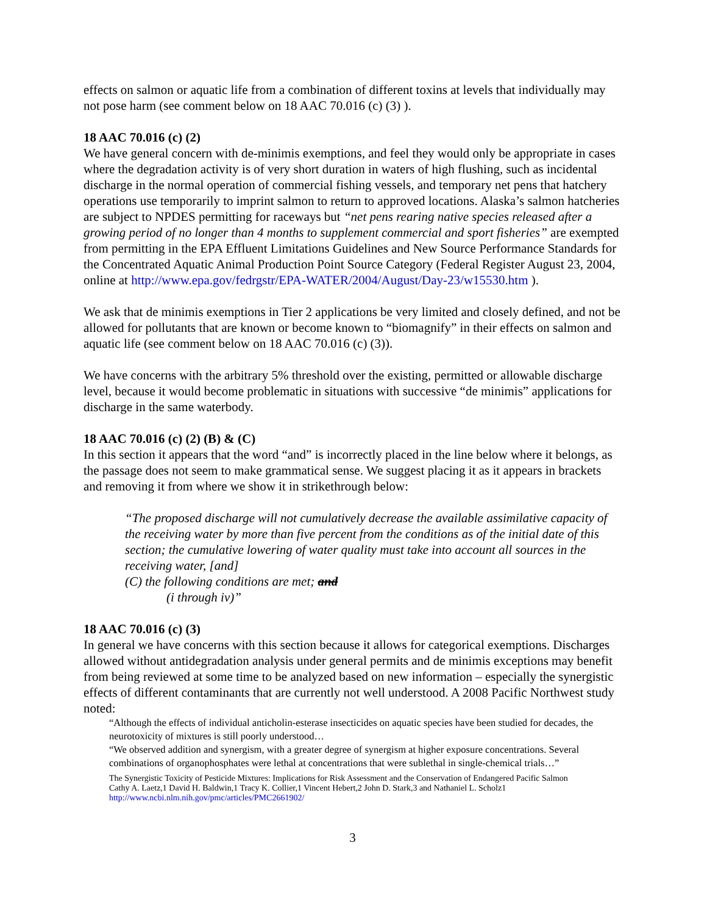effects on salmon or aquatic life from a combination of different toxins at levels that individually may not pose harm (see comment below on 18 AAC 70.016 (c) (3) ).
18 AAC 70.016 (c) (2)
We have general concern with de-minimis exemptions, and feel they would only be appropriate in cases where the degradation activity is of very short duration in waters of high flushing, such as incidental discharge in the normal operation of commercial fishing vessels, and temporary net pens that hatchery operations use temporarily to imprint salmon to return to approved locations. Alaska’s salmon hatcheries are subject to NPDES permitting for raceways but “net pens rearing native species released after a growing period of no longer than 4 months to supplement commercial and sport fisheries” are exempted from permitting in the EPA Effluent Limitations Guidelines and New Source Performance Standards for the Concentrated Aquatic Animal Production Point Source Category (Federal Register August 23, 2004, online at http://www.epa.gov/fedrgstr/EPA-WATER/2004/August/Day-23/w15530.htm ).
We ask that de minimis exemptions in Tier 2 applications be very limited and closely defined, and not be allowed for pollutants that are known or become known to “biomagnify” in their effects on salmon and aquatic life (see comment below on 18 AAC 70.016 (c) (3)).
We have concerns with the arbitrary 5% threshold over the existing, permitted or allowable discharge level, because it would become problematic in situations with successive “de minimis” applications for discharge in the same waterbody.
18 AAC 70.016 (c) (2) (B) & (C)
In this section it appears that the word “and” is incorrectly placed in the line below where it belongs, as the passage does not seem to make grammatical sense. We suggest placing it as it appears in brackets and removing it from where we show it in strikethrough below:
“The proposed discharge will not cumulatively decrease the available assimilative capacity of the receiving water by more than five percent from the conditions as of the initial date of this section; the cumulative lowering of water quality must take into account all sources in the receiving water, [and]
(C) the following conditions are met; and
(i through iv)”
18 AAC 70.016 (c) (3)
In general we have concerns with this section because it allows for categorical exemptions. Discharges allowed without antidegradation analysis under general permits and de minimis exceptions may benefit from being reviewed at some time to be analyzed based on new information – especially the synergistic effects of different contaminants that are currently not well understood. A 2008 Pacific Northwest study noted:
“Although the effects of individual anticholin-esterase insecticides on aquatic species have been studied for decades, the neurotoxicity of mixtures is still poorly understood…
“We observed addition and synergism, with a greater degree of synergism at higher exposure concentrations. Several combinations of organophosphates were lethal at concentrations that were sublethal in single-chemical trials…”
The Synergistic Toxicity of Pesticide Mixtures: Implications for Risk Assessment and the Conservation of Endangered Pacific Salmon
Cathy A. Laetz,1 David H. Baldwin,1 Tracy K. Collier,1 Vincent Hebert,2 John D. Stark,3 and Nathaniel L. Scholz1
http://www.ncbi.nlm.nih.gov/pmc/articles/PMC2661902/
3